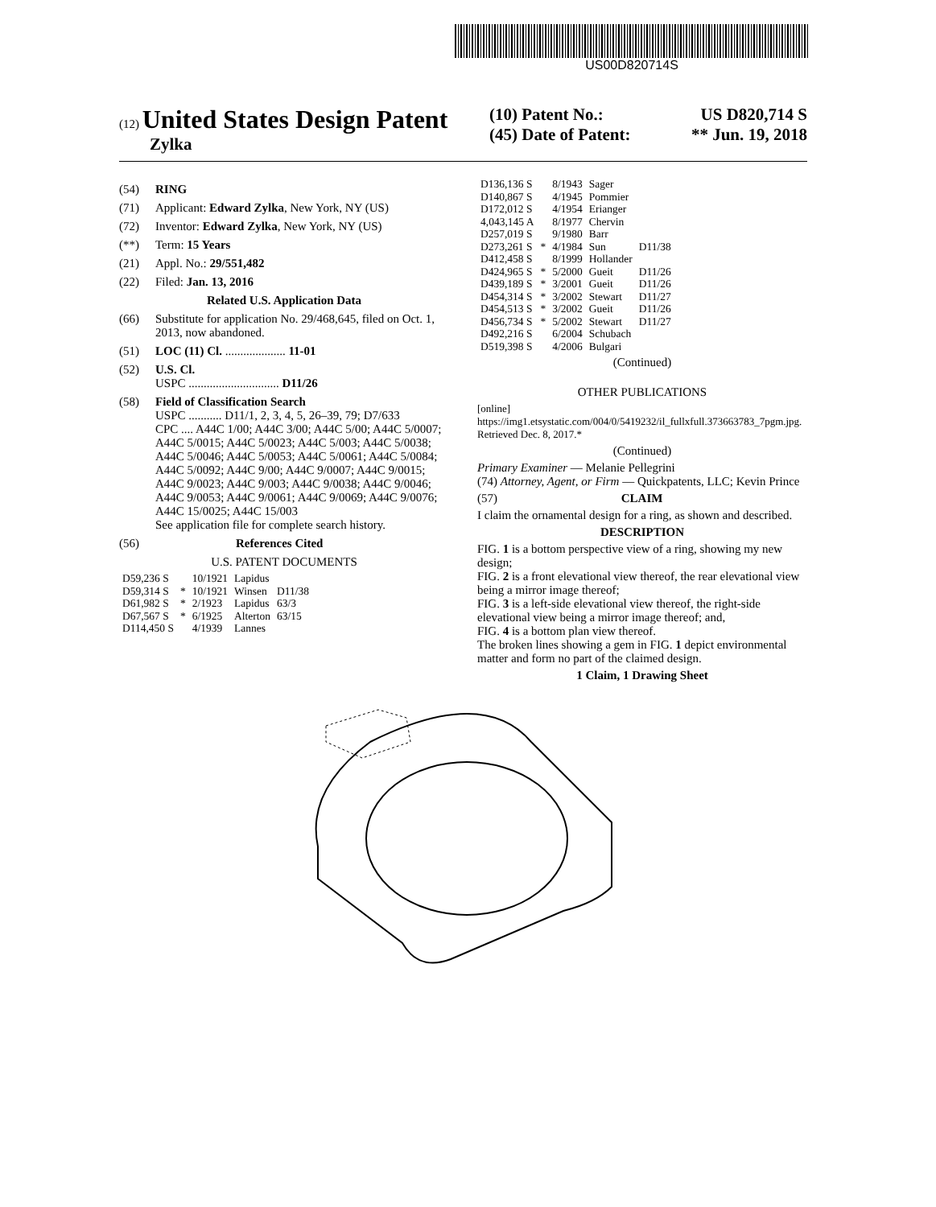US00D820714S
(12) United States Design Patent
Zylka
(10) Patent No.: US D820,714 S
(45) Date of Patent: ** Jun. 19, 2018
(54) RING
(71) Applicant: Edward Zylka, New York, NY (US)
(72) Inventor: Edward Zylka, New York, NY (US)
(**) Term: 15 Years
(21) Appl. No.: 29/551,482
(22) Filed: Jan. 13, 2016
Related U.S. Application Data
(66) Substitute for application No. 29/468,645, filed on Oct. 1, 2013, now abandoned.
(51) LOC (11) Cl. .................... 11-01
(52) U.S. Cl.
USPC .............................. D11/26
(58) Field of Classification Search
USPC ........... D11/1, 2, 3, 4, 5, 26–39, 79; D7/633
CPC .... A44C 1/00; A44C 3/00; A44C 5/00; A44C 5/0007; A44C 5/0015; A44C 5/0023; A44C 5/003; A44C 5/0038; A44C 5/0046; A44C 5/0053; A44C 5/0061; A44C 5/0084; A44C 5/0092; A44C 9/00; A44C 9/0007; A44C 9/0015; A44C 9/0023; A44C 9/003; A44C 9/0038; A44C 9/0046; A44C 9/0053; A44C 9/0061; A44C 9/0069; A44C 9/0076; A44C 15/0025; A44C 15/003
See application file for complete search history.
(56) References Cited
U.S. PATENT DOCUMENTS
| D59,236 S | | 10/1921 | Lapidus | |
| D59,314 S | * | 10/1921 | Winsen | D11/38 |
| D61,982 S | * | 2/1923 | Lapidus | 63/3 |
| D67,567 S | * | 6/1925 | Alterton | 63/15 |
| D114,450 S | | 4/1939 | Lannes | |
| D136,136 S | | 8/1943 | Sager | |
| D140,867 S | | 4/1945 | Pommier | |
| D172,012 S | | 4/1954 | Erianger | |
| 4,043,145 A | | 8/1977 | Chervin | |
| D257,019 S | | 9/1980 | Barr | |
| D273,261 S | * | 4/1984 | Sun | D11/38 |
| D412,458 S | | 8/1999 | Hollander | |
| D424,965 S | * | 5/2000 | Gueit | D11/26 |
| D439,189 S | * | 3/2001 | Gueit | D11/26 |
| D454,314 S | * | 3/2002 | Stewart | D11/27 |
| D454,513 S | * | 3/2002 | Gueit | D11/26 |
| D456,734 S | * | 5/2002 | Stewart | D11/27 |
| D492,216 S | | 6/2004 | Schubach | |
| D519,398 S | | 4/2006 | Bulgari | |
(Continued)
OTHER PUBLICATIONS
[online] https://img1.etsystatic.com/004/0/5419232/il_fullxfull.373663783_7pgm.jpg. Retrieved Dec. 8, 2017.*
(Continued)
Primary Examiner — Melanie Pellegrini
(74) Attorney, Agent, or Firm — Quickpatents, LLC; Kevin Prince
(57) CLAIM
I claim the ornamental design for a ring, as shown and described.
DESCRIPTION
FIG. 1 is a bottom perspective view of a ring, showing my new design;
FIG. 2 is a front elevational view thereof, the rear elevational view being a mirror image thereof;
FIG. 3 is a left-side elevational view thereof, the right-side elevational view being a mirror image thereof; and,
FIG. 4 is a bottom plan view thereof.
The broken lines showing a gem in FIG. 1 depict environmental matter and form no part of the claimed design.
1 Claim, 1 Drawing Sheet